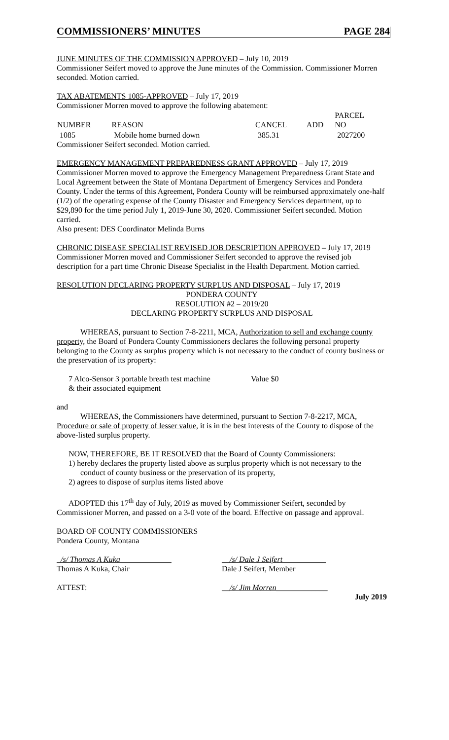COMMISSIONERS’ MINUTES PAGE 284
JUNE MINUTES OF THE COMMISSION APPROVED – July 10, 2019
Commissioner Seifert moved to approve the June minutes of the Commission. Commissioner Morren seconded. Motion carried.
TAX ABATEMENTS 1085-APPROVED – July 17, 2019
Commissioner Morren moved to approve the following abatement:
| NUMBER | REASON | CANCEL | ADD | PARCEL NO |
| --- | --- | --- | --- | --- |
| 1085 | Mobile home burned down | 385.31 | | 2027200 |
Commissioner Seifert seconded. Motion carried.
EMERGENCY MANAGEMENT PREPAREDNESS GRANT APPROVED – July 17, 2019
Commissioner Morren moved to approve the Emergency Management Preparedness Grant State and Local Agreement between the State of Montana Department of Emergency Services and Pondera County. Under the terms of this Agreement, Pondera County will be reimbursed approximately one-half (1/2) of the operating expense of the County Disaster and Emergency Services department, up to $29,890 for the time period July 1, 2019-June 30, 2020. Commissioner Seifert seconded. Motion carried.
Also present: DES Coordinator Melinda Burns
CHRONIC DISEASE SPECIALIST REVISED JOB DESCRIPTION APPROVED – July 17, 2019
Commissioner Morren moved and Commissioner Seifert seconded to approve the revised job description for a part time Chronic Disease Specialist in the Health Department. Motion carried.
RESOLUTION DECLARING PROPERTY SURPLUS AND DISPOSAL – July 17, 2019
PONDERA COUNTY
RESOLUTION #2 – 2019/20
DECLARING PROPERTY SURPLUS AND DISPOSAL
WHEREAS, pursuant to Section 7-8-2211, MCA, Authorization to sell and exchange county property, the Board of Pondera County Commissioners declares the following personal property belonging to the County as surplus property which is not necessary to the conduct of county business or the preservation of its property:
7 Alco-Sensor 3 portable breath test machine
& their associated equipment
Value $0
and
WHEREAS, the Commissioners have determined, pursuant to Section 7-8-2217, MCA, Procedure or sale of property of lesser value, it is in the best interests of the County to dispose of the above-listed surplus property.
NOW, THEREFORE, BE IT RESOLVED that the Board of County Commissioners:
1) hereby declares the property listed above as surplus property which is not necessary to the conduct of county business or the preservation of its property,
2) agrees to dispose of surplus items listed above
ADOPTED this 17<sup>th</sup> day of July, 2019 as moved by Commissioner Seifert, seconded by Commissioner Morren, and passed on a 3-0 vote of the board. Effective on passage and approval.
BOARD OF COUNTY COMMISSIONERS
Pondera County, Montana
_/s/ Thomas A Kuka_____________
Thomas A Kuka, Chair
__/s/ Dale J Seifert___________
Dale J Seifert, Member
ATTEST: __/s/ Jim Morren_____________
July 2019